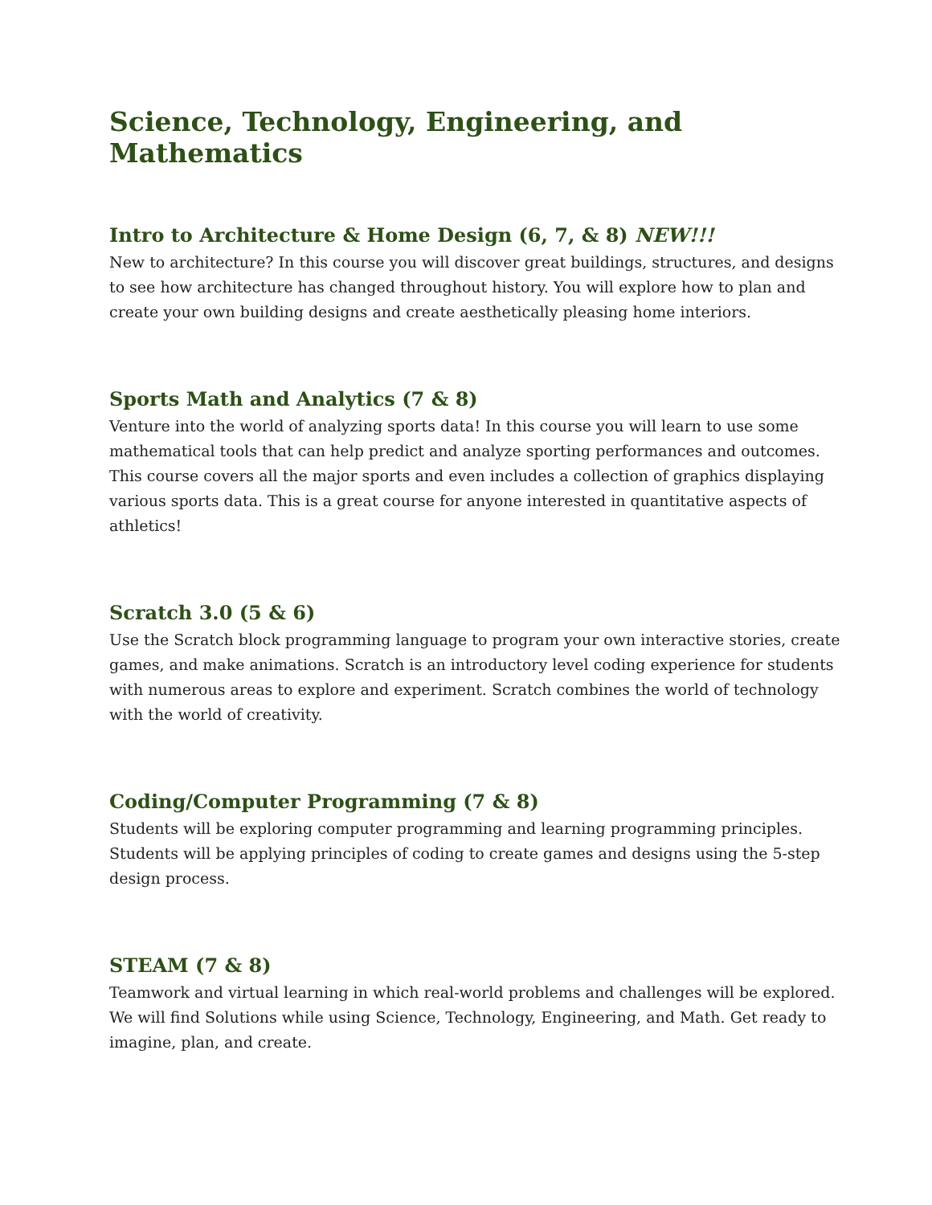Science, Technology, Engineering, and Mathematics
Intro to Architecture & Home Design (6, 7, & 8) NEW!!!
New to architecture? In this course you will discover great buildings, structures, and designs to see how architecture has changed throughout history. You will explore how to plan and create your own building designs and create aesthetically pleasing home interiors.
Sports Math and Analytics (7 & 8)
Venture into the world of analyzing sports data! In this course you will learn to use some mathematical tools that can help predict and analyze sporting performances and outcomes. This course covers all the major sports and even includes a collection of graphics displaying various sports data. This is a great course for anyone interested in quantitative aspects of athletics!
Scratch 3.0 (5 & 6)
Use the Scratch block programming language to program your own interactive stories, create games, and make animations. Scratch is an introductory level coding experience for students with numerous areas to explore and experiment. Scratch combines the world of technology with the world of creativity.
Coding/Computer Programming (7 & 8)
Students will be exploring computer programming and learning programming principles. Students will be applying principles of coding to create games and designs using the 5-step design process.
STEAM (7 & 8)
Teamwork and virtual learning in which real-world problems and challenges will be explored. We will find Solutions while using Science, Technology, Engineering, and Math. Get ready to imagine, plan, and create.